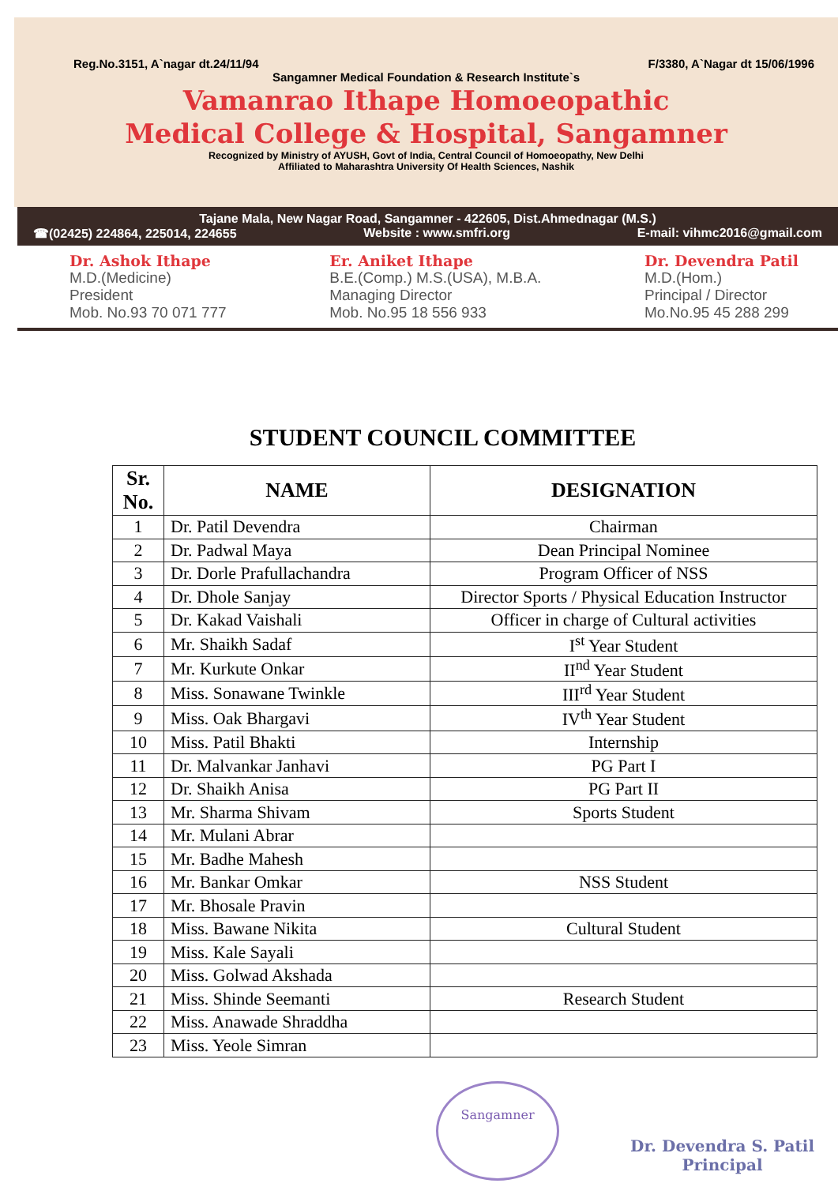Reg.No.3151, A`nagar dt.24/11/94 F/3380, A`Nagar dt 15/06/1996
Sangamner Medical Foundation & Research Institute`s
Vamanrao Ithape Homoeopathic
Medical College & Hospital, Sangamner
Recognized by Ministry of AYUSH, Govt of India, Central Council of Homoeopathy, New Delhi
Affiliated to Maharashtra University Of Health Sciences, Nashik
Tajane Mala, New Nagar Road, Sangamner - 422605, Dist.Ahmednagar (M.S.)
☎(02425) 224864, 225014, 224655 Website : www.smfri.org E-mail: vihmc2016@gmail.com
Dr. Ashok Ithape
M.D.(Medicine)
President
Mob. No.93 70 071 777
Er. Aniket Ithape
B.E.(Comp.) M.S.(USA), M.B.A.
Managing Director
Mob. No.95 18 556 933
Dr. Devendra Patil
M.D.(Hom.)
Principal / Director
Mo.No.95 45 288 299
STUDENT COUNCIL COMMITTEE
| Sr. No. | NAME | DESIGNATION |
| --- | --- | --- |
| 1 | Dr. Patil Devendra | Chairman |
| 2 | Dr. Padwal Maya | Dean Principal Nominee |
| 3 | Dr. Dorle Prafullachandra | Program Officer of NSS |
| 4 | Dr. Dhole Sanjay | Director Sports / Physical Education Instructor |
| 5 | Dr. Kakad Vaishali | Officer in charge of Cultural activities |
| 6 | Mr. Shaikh Sadaf | I<sup>st</sup> Year Student |
| 7 | Mr. Kurkute Onkar | II<sup>nd</sup> Year Student |
| 8 | Miss. Sonawane Twinkle | III<sup>rd</sup> Year Student |
| 9 | Miss. Oak Bhargavi | IV<sup>th</sup> Year Student |
| 10 | Miss. Patil Bhakti | Internship |
| 11 | Dr. Malvankar Janhavi | PG Part I |
| 12 | Dr. Shaikh Anisa | PG Part II |
| 13 | Mr. Sharma Shivam | Sports Student |
| 14 | Mr. Mulani Abrar | |
| 15 | Mr. Badhe Mahesh | |
| 16 | Mr. Bankar Omkar | NSS Student |
| 17 | Mr. Bhosale Pravin | |
| 18 | Miss. Bawane Nikita | Cultural Student |
| 19 | Miss. Kale Sayali | |
| 20 | Miss. Golwad Akshada | |
| 21 | Miss. Shinde Seemanti | Research Student |
| 22 | Miss. Anawade Shraddha | |
| 23 | Miss. Yeole Simran | |
Sangamner
Dr. Devendra S. Patil
Principal